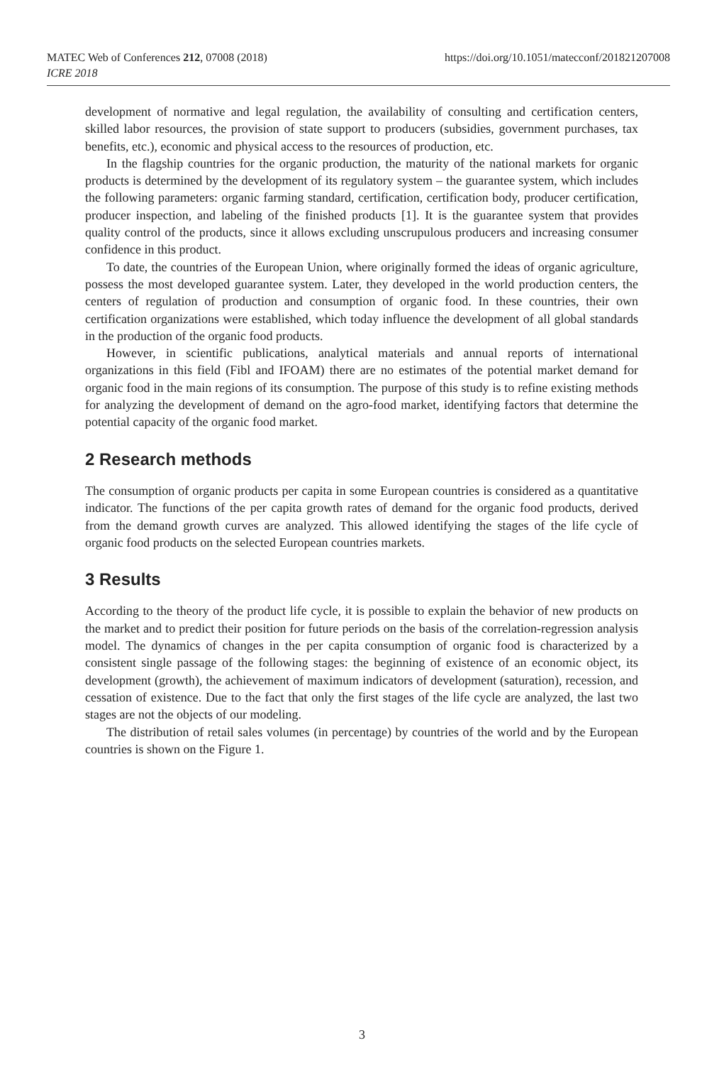MATEC Web of Conferences 212, 07008 (2018)
ICRE 2018
https://doi.org/10.1051/matecconf/201821207008
development of normative and legal regulation, the availability of consulting and certification centers, skilled labor resources, the provision of state support to producers (subsidies, government purchases, tax benefits, etc.), economic and physical access to the resources of production, etc.
In the flagship countries for the organic production, the maturity of the national markets for organic products is determined by the development of its regulatory system – the guarantee system, which includes the following parameters: organic farming standard, certification, certification body, producer certification, producer inspection, and labeling of the finished products [1]. It is the guarantee system that provides quality control of the products, since it allows excluding unscrupulous producers and increasing consumer confidence in this product.
To date, the countries of the European Union, where originally formed the ideas of organic agriculture, possess the most developed guarantee system. Later, they developed in the world production centers, the centers of regulation of production and consumption of organic food. In these countries, their own certification organizations were established, which today influence the development of all global standards in the production of the organic food products.
However, in scientific publications, analytical materials and annual reports of international organizations in this field (Fibl and IFOAM) there are no estimates of the potential market demand for organic food in the main regions of its consumption. The purpose of this study is to refine existing methods for analyzing the development of demand on the agro-food market, identifying factors that determine the potential capacity of the organic food market.
2 Research methods
The consumption of organic products per capita in some European countries is considered as a quantitative indicator. The functions of the per capita growth rates of demand for the organic food products, derived from the demand growth curves are analyzed. This allowed identifying the stages of the life cycle of organic food products on the selected European countries markets.
3 Results
According to the theory of the product life cycle, it is possible to explain the behavior of new products on the market and to predict their position for future periods on the basis of the correlation-regression analysis model. The dynamics of changes in the per capita consumption of organic food is characterized by a consistent single passage of the following stages: the beginning of existence of an economic object, its development (growth), the achievement of maximum indicators of development (saturation), recession, and cessation of existence. Due to the fact that only the first stages of the life cycle are analyzed, the last two stages are not the objects of our modeling.
The distribution of retail sales volumes (in percentage) by countries of the world and by the European countries is shown on the Figure 1.
3